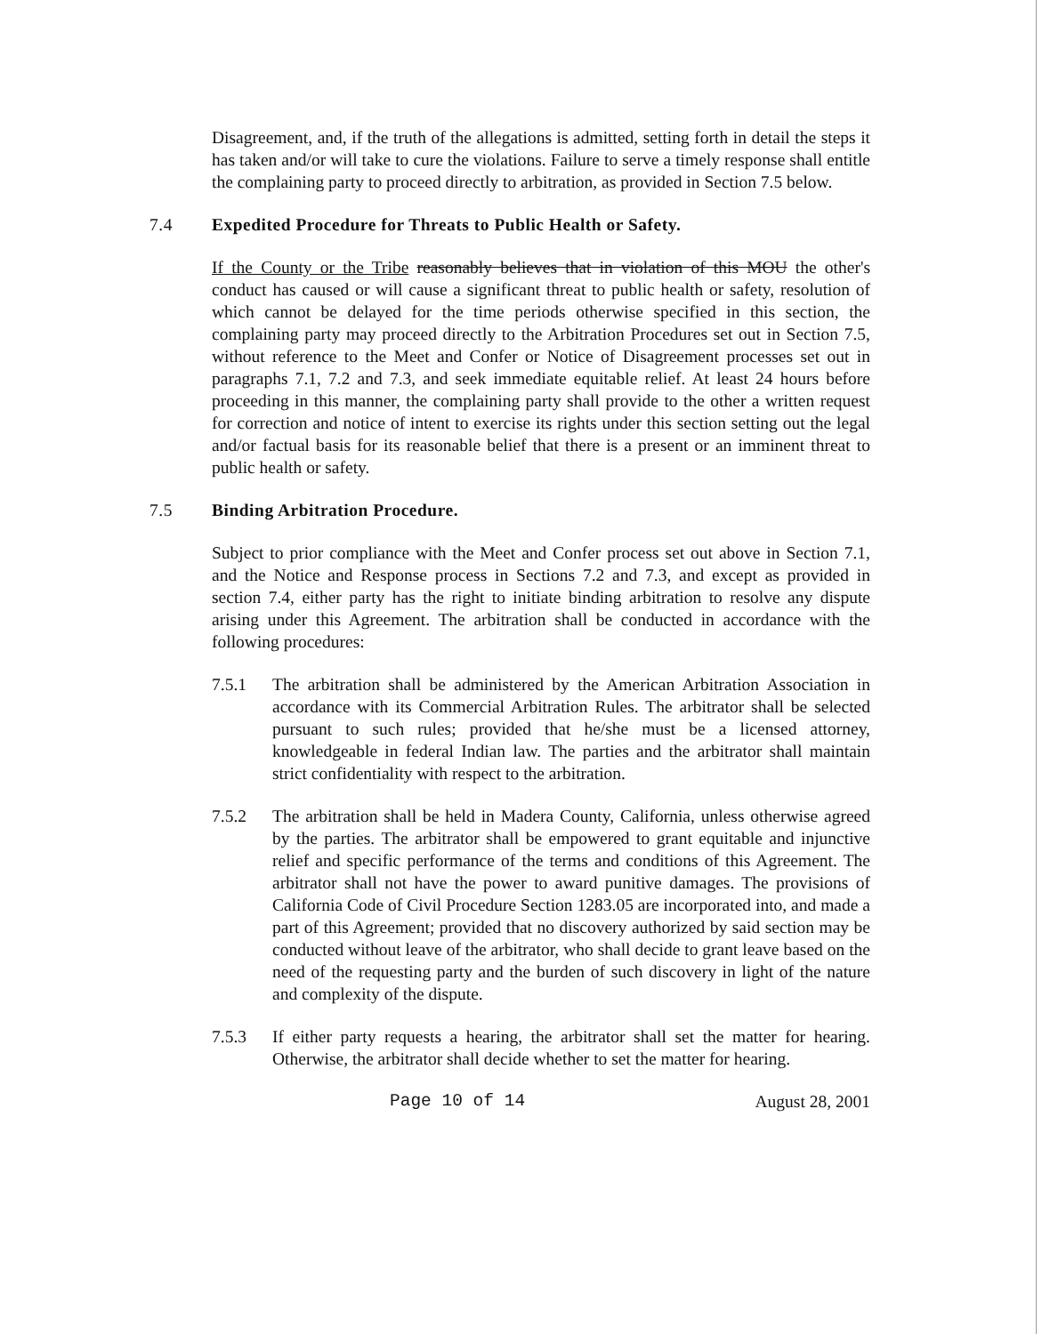Disagreement, and, if the truth of the allegations is admitted, setting forth in detail the steps it has taken and/or will take to cure the violations. Failure to serve a timely response shall entitle the complaining party to proceed directly to arbitration, as provided in Section 7.5 below.
7.4 Expedited Procedure for Threats to Public Health or Safety.
If the County or the Tribe reasonably believes that in violation of this MOU the other's conduct has caused or will cause a significant threat to public health or safety, resolution of which cannot be delayed for the time periods otherwise specified in this section, the complaining party may proceed directly to the Arbitration Procedures set out in Section 7.5, without reference to the Meet and Confer or Notice of Disagreement processes set out in paragraphs 7.1, 7.2 and 7.3, and seek immediate equitable relief. At least 24 hours before proceeding in this manner, the complaining party shall provide to the other a written request for correction and notice of intent to exercise its rights under this section setting out the legal and/or factual basis for its reasonable belief that there is a present or an imminent threat to public health or safety.
7.5 Binding Arbitration Procedure.
Subject to prior compliance with the Meet and Confer process set out above in Section 7.1, and the Notice and Response process in Sections 7.2 and 7.3, and except as provided in section 7.4, either party has the right to initiate binding arbitration to resolve any dispute arising under this Agreement. The arbitration shall be conducted in accordance with the following procedures:
7.5.1 The arbitration shall be administered by the American Arbitration Association in accordance with its Commercial Arbitration Rules. The arbitrator shall be selected pursuant to such rules; provided that he/she must be a licensed attorney, knowledgeable in federal Indian law. The parties and the arbitrator shall maintain strict confidentiality with respect to the arbitration.
7.5.2 The arbitration shall be held in Madera County, California, unless otherwise agreed by the parties. The arbitrator shall be empowered to grant equitable and injunctive relief and specific performance of the terms and conditions of this Agreement. The arbitrator shall not have the power to award punitive damages. The provisions of California Code of Civil Procedure Section 1283.05 are incorporated into, and made a part of this Agreement; provided that no discovery authorized by said section may be conducted without leave of the arbitrator, who shall decide to grant leave based on the need of the requesting party and the burden of such discovery in light of the nature and complexity of the dispute.
7.5.3 If either party requests a hearing, the arbitrator shall set the matter for hearing. Otherwise, the arbitrator shall decide whether to set the matter for hearing.
Page 10 of 14 August 28, 2001